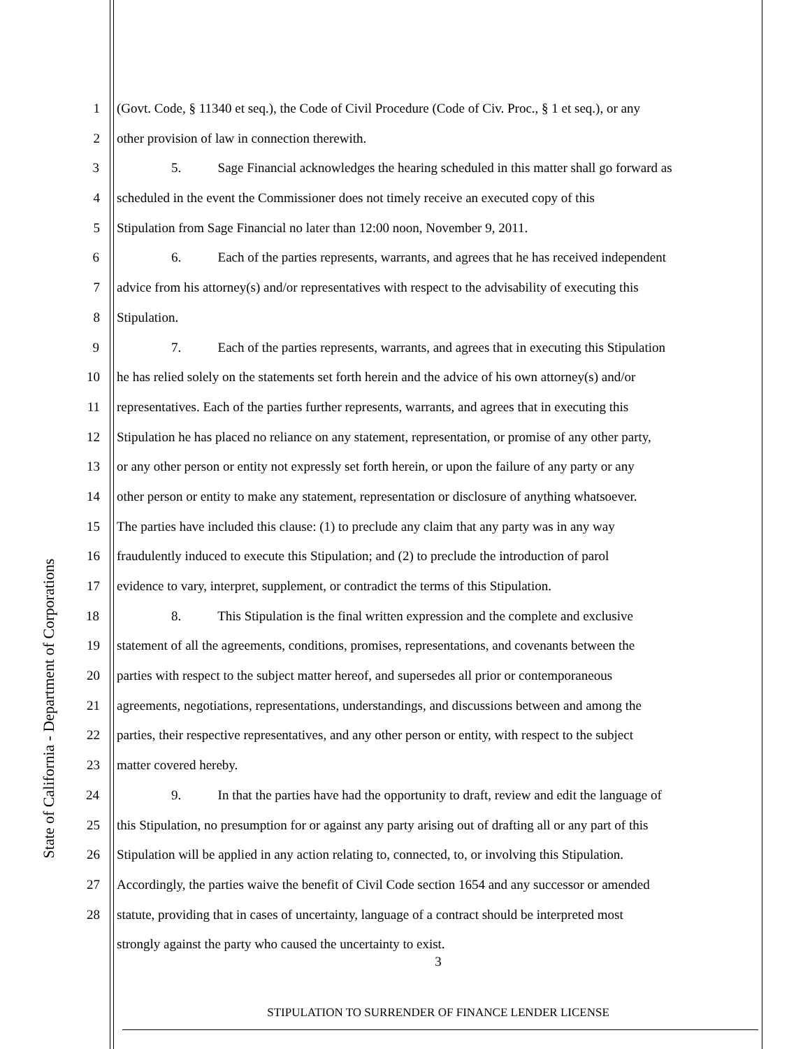State of California - Department of Corporations
1 (Govt. Code, § 11340 et seq.), the Code of Civil Procedure (Code of Civ. Proc., § 1 et seq.), or any
2 other provision of law in connection therewith.
3 5. Sage Financial acknowledges the hearing scheduled in this matter shall go forward as
4 scheduled in the event the Commissioner does not timely receive an executed copy of this
5 Stipulation from Sage Financial no later than 12:00 noon, November 9, 2011.
6 6. Each of the parties represents, warrants, and agrees that he has received independent
7 advice from his attorney(s) and/or representatives with respect to the advisability of executing this
8 Stipulation.
9 7. Each of the parties represents, warrants, and agrees that in executing this Stipulation
10 he has relied solely on the statements set forth herein and the advice of his own attorney(s) and/or
11 representatives. Each of the parties further represents, warrants, and agrees that in executing this
12 Stipulation he has placed no reliance on any statement, representation, or promise of any other party,
13 or any other person or entity not expressly set forth herein, or upon the failure of any party or any
14 other person or entity to make any statement, representation or disclosure of anything whatsoever.
15 The parties have included this clause: (1) to preclude any claim that any party was in any way
16 fraudulently induced to execute this Stipulation; and (2) to preclude the introduction of parol
17 evidence to vary, interpret, supplement, or contradict the terms of this Stipulation.
18 8. This Stipulation is the final written expression and the complete and exclusive
19 statement of all the agreements, conditions, promises, representations, and covenants between the
20 parties with respect to the subject matter hereof, and supersedes all prior or contemporaneous
21 agreements, negotiations, representations, understandings, and discussions between and among the
22 parties, their respective representatives, and any other person or entity, with respect to the subject
23 matter covered hereby.
24 9. In that the parties have had the opportunity to draft, review and edit the language of
25 this Stipulation, no presumption for or against any party arising out of drafting all or any part of this
26 Stipulation will be applied in any action relating to, connected, to, or involving this Stipulation.
27 Accordingly, the parties waive the benefit of Civil Code section 1654 and any successor or amended
28 statute, providing that in cases of uncertainty, language of a contract should be interpreted most
strongly against the party who caused the uncertainty to exist.
3
STIPULATION TO SURRENDER OF FINANCE LENDER LICENSE